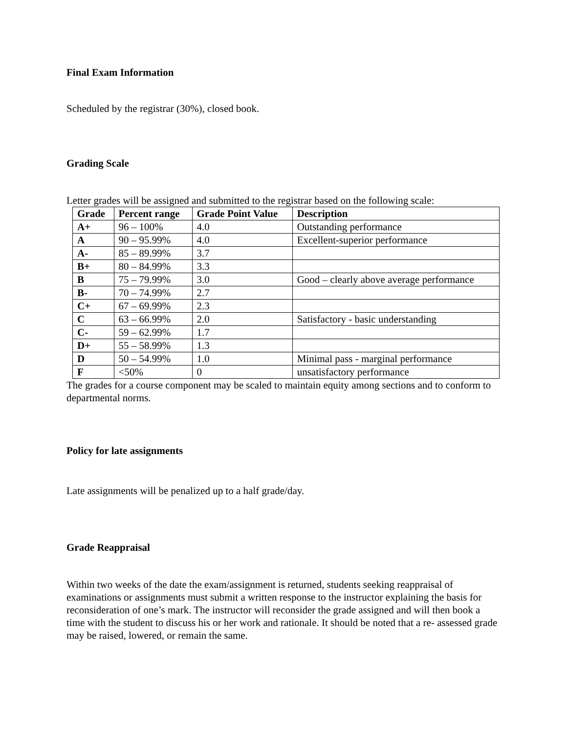Final Exam Information
Scheduled by the registrar (30%), closed book.
Grading Scale
Letter grades will be assigned and submitted to the registrar based on the following scale:
| Grade | Percent range | Grade Point Value | Description |
| --- | --- | --- | --- |
| A+ | 96 – 100% | 4.0 | Outstanding performance |
| A | 90 – 95.99% | 4.0 | Excellent-superior performance |
| A- | 85 – 89.99% | 3.7 | |
| B+ | 80 – 84.99% | 3.3 | |
| B | 75 – 79.99% | 3.0 | Good – clearly above average performance |
| B- | 70 – 74.99% | 2.7 | |
| C+ | 67 – 69.99% | 2.3 | |
| C | 63 – 66.99% | 2.0 | Satisfactory - basic understanding |
| C- | 59 – 62.99% | 1.7 | |
| D+ | 55 – 58.99% | 1.3 | |
| D | 50 – 54.99% | 1.0 | Minimal pass - marginal performance |
| F | <50% | 0 | unsatisfactory performance |
The grades for a course component may be scaled to maintain equity among sections and to conform to departmental norms.
Policy for late assignments
Late assignments will be penalized up to a half grade/day.
Grade Reappraisal
Within two weeks of the date the exam/assignment is returned, students seeking reappraisal of examinations or assignments must submit a written response to the instructor explaining the basis for reconsideration of one’s mark. The instructor will reconsider the grade assigned and will then book a time with the student to discuss his or her work and rationale. It should be noted that a re- assessed grade may be raised, lowered, or remain the same.